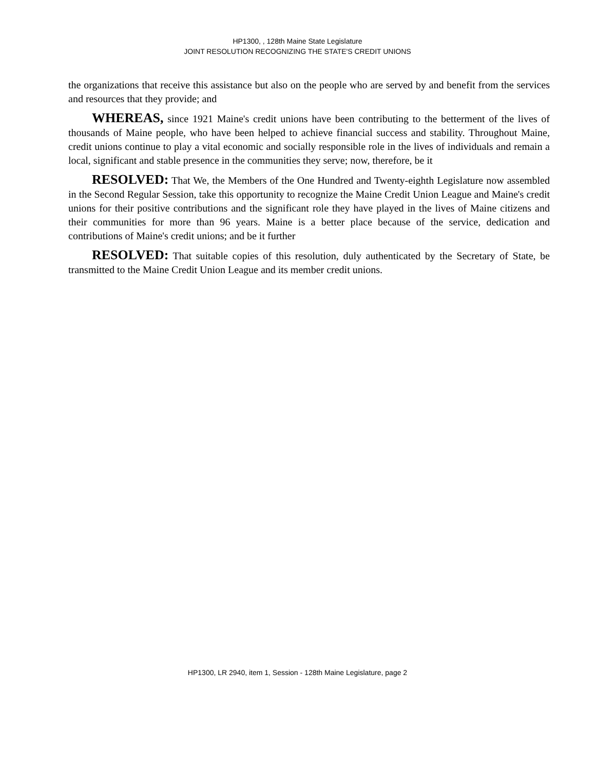HP1300, , 128th Maine State Legislature
JOINT RESOLUTION RECOGNIZING THE STATE'S CREDIT UNIONS
the organizations that receive this assistance but also on the people who are served by and benefit from the services and resources that they provide; and
WHEREAS, since 1921 Maine's credit unions have been contributing to the betterment of the lives of thousands of Maine people, who have been helped to achieve financial success and stability. Throughout Maine, credit unions continue to play a vital economic and socially responsible role in the lives of individuals and remain a local, significant and stable presence in the communities they serve; now, therefore, be it
RESOLVED: That We, the Members of the One Hundred and Twenty-eighth Legislature now assembled in the Second Regular Session, take this opportunity to recognize the Maine Credit Union League and Maine's credit unions for their positive contributions and the significant role they have played in the lives of Maine citizens and their communities for more than 96 years. Maine is a better place because of the service, dedication and contributions of Maine's credit unions; and be it further
RESOLVED: That suitable copies of this resolution, duly authenticated by the Secretary of State, be transmitted to the Maine Credit Union League and its member credit unions.
HP1300, LR 2940, item 1, Session - 128th Maine Legislature, page 2